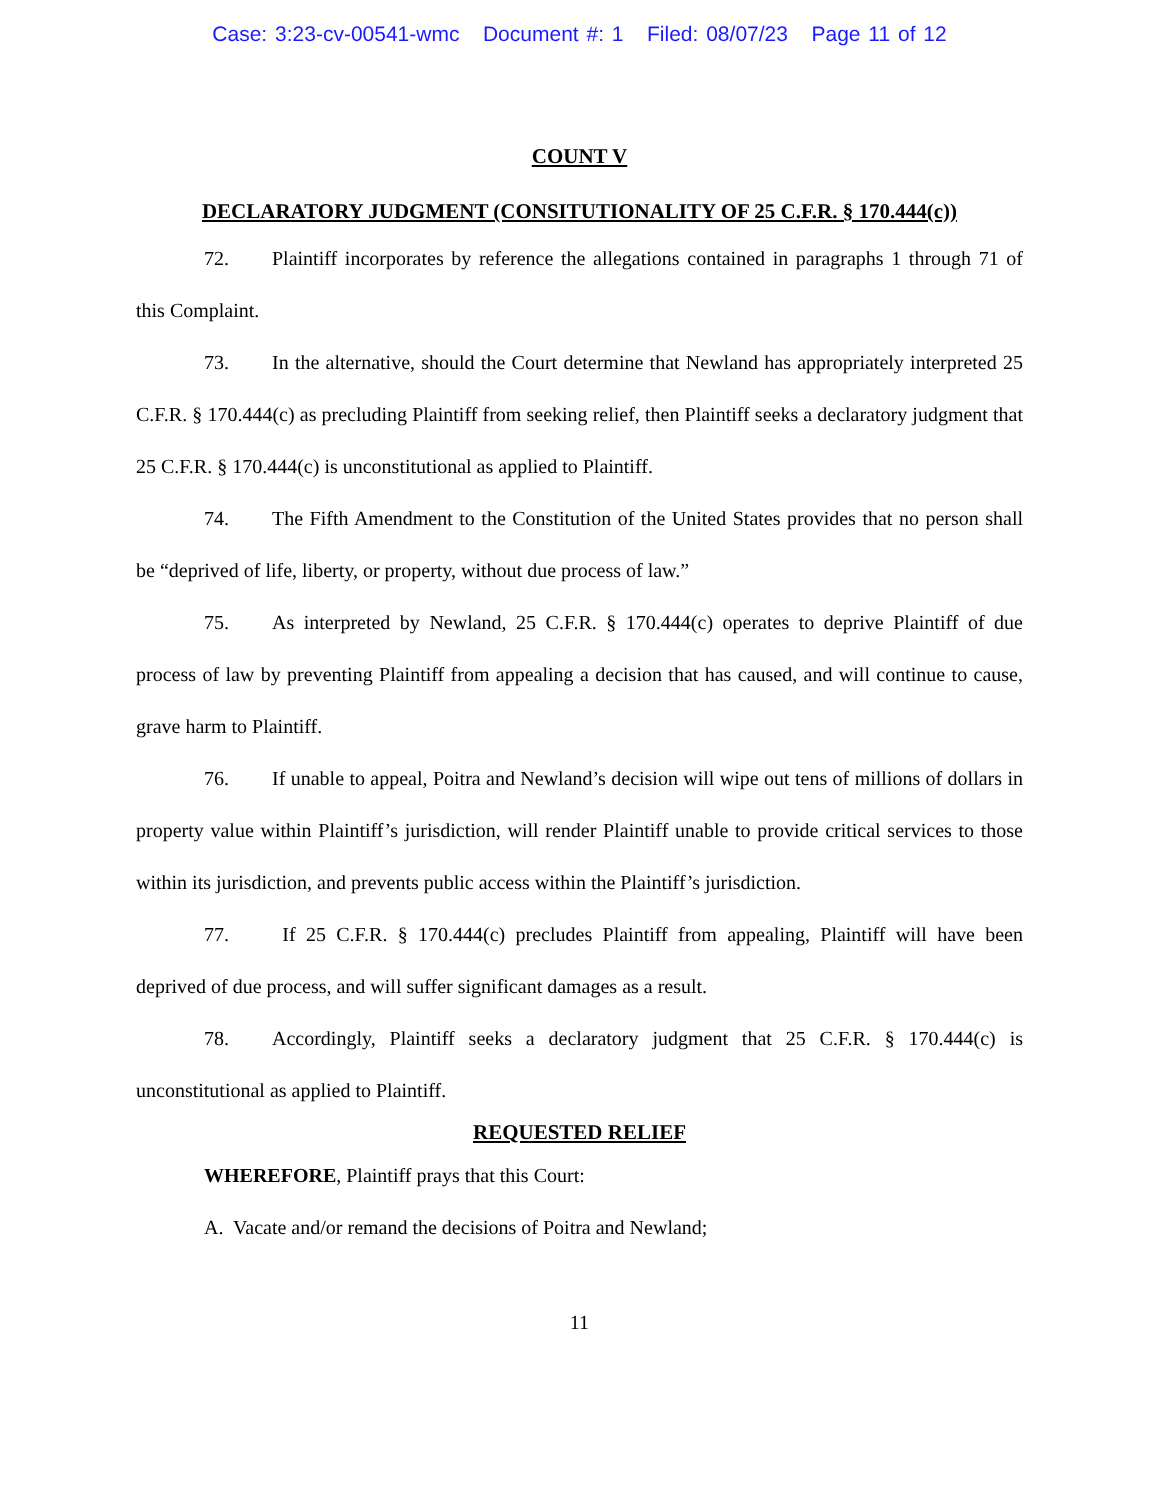Case: 3:23-cv-00541-wmc Document #: 1 Filed: 08/07/23 Page 11 of 12
COUNT V
DECLARATORY JUDGMENT (CONSITUTIONALITY OF 25 C.F.R. § 170.444(c))
72. Plaintiff incorporates by reference the allegations contained in paragraphs 1 through 71 of this Complaint.
73. In the alternative, should the Court determine that Newland has appropriately interpreted 25 C.F.R. § 170.444(c) as precluding Plaintiff from seeking relief, then Plaintiff seeks a declaratory judgment that 25 C.F.R. § 170.444(c) is unconstitutional as applied to Plaintiff.
74. The Fifth Amendment to the Constitution of the United States provides that no person shall be “deprived of life, liberty, or property, without due process of law.”
75. As interpreted by Newland, 25 C.F.R. § 170.444(c) operates to deprive Plaintiff of due process of law by preventing Plaintiff from appealing a decision that has caused, and will continue to cause, grave harm to Plaintiff.
76. If unable to appeal, Poitra and Newland’s decision will wipe out tens of millions of dollars in property value within Plaintiff’s jurisdiction, will render Plaintiff unable to provide critical services to those within its jurisdiction, and prevents public access within the Plaintiff’s jurisdiction.
77. If 25 C.F.R. § 170.444(c) precludes Plaintiff from appealing, Plaintiff will have been deprived of due process, and will suffer significant damages as a result.
78. Accordingly, Plaintiff seeks a declaratory judgment that 25 C.F.R. § 170.444(c) is unconstitutional as applied to Plaintiff.
REQUESTED RELIEF
WHEREFORE, Plaintiff prays that this Court:
A. Vacate and/or remand the decisions of Poitra and Newland;
11